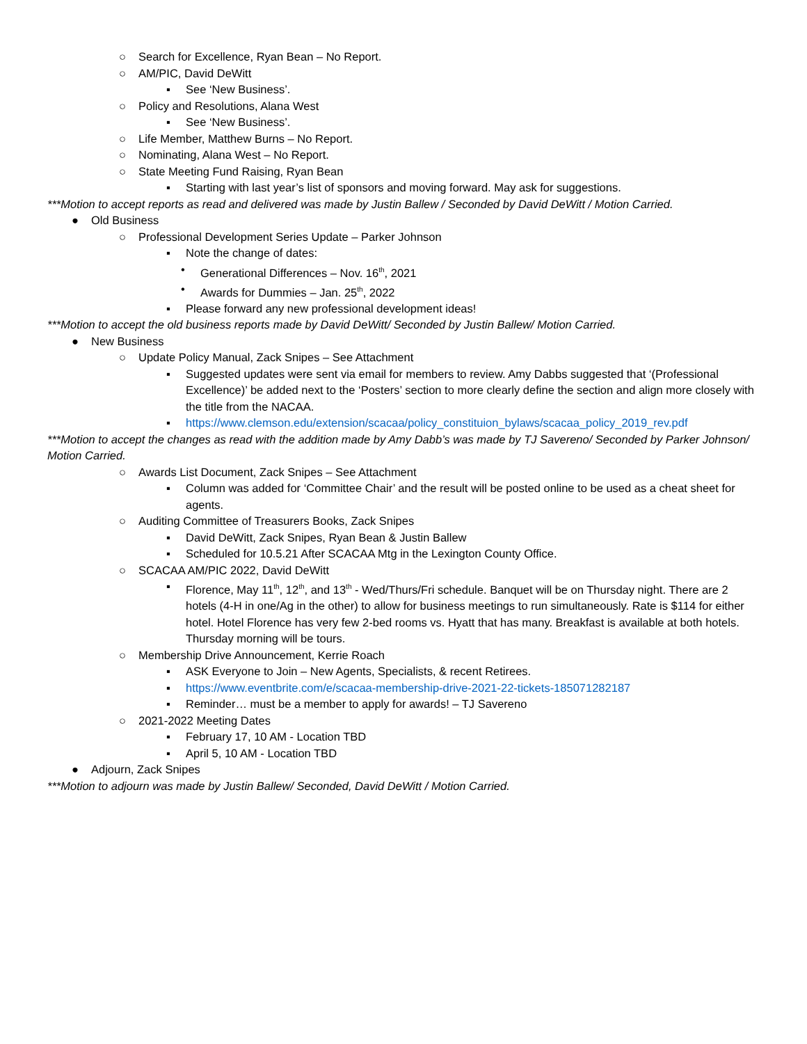○ Search for Excellence, Ryan Bean – No Report.
○ AM/PIC, David DeWitt
▪ See ‘New Business’.
○ Policy and Resolutions, Alana West
▪ See ‘New Business’.
○ Life Member, Matthew Burns – No Report.
○ Nominating, Alana West – No Report.
○ State Meeting Fund Raising, Ryan Bean
▪ Starting with last year’s list of sponsors and moving forward. May ask for suggestions.
***Motion to accept reports as read and delivered was made by Justin Ballew / Seconded by David DeWitt / Motion Carried.
● Old Business
○ Professional Development Series Update – Parker Johnson
▪ Note the change of dates:
• Generational Differences – Nov. 16<sup>th</sup>, 2021
• Awards for Dummies – Jan. 25<sup>th</sup>, 2022
▪ Please forward any new professional development ideas!
***Motion to accept the old business reports made by David DeWitt/ Seconded by Justin Ballew/ Motion Carried.
● New Business
○ Update Policy Manual, Zack Snipes – See Attachment
▪ Suggested updates were sent via email for members to review. Amy Dabbs suggested that ‘(Professional Excellence)’ be added next to the ‘Posters’ section to more clearly define the section and align more closely with the title from the NACAA.
▪ https://www.clemson.edu/extension/scacaa/policy_constituion_bylaws/scacaa_policy_2019_rev.pdf
***Motion to accept the changes as read with the addition made by Amy Dabb’s was made by TJ Savereno/ Seconded by Parker Johnson/ Motion Carried.
○ Awards List Document, Zack Snipes – See Attachment
▪ Column was added for ‘Committee Chair’ and the result will be posted online to be used as a cheat sheet for agents.
○ Auditing Committee of Treasurers Books, Zack Snipes
▪ David DeWitt, Zack Snipes, Ryan Bean & Justin Ballew
▪ Scheduled for 10.5.21 After SCACAA Mtg in the Lexington County Office.
○ SCACAA AM/PIC 2022, David DeWitt
▪ Florence, May 11<sup>th</sup>, 12<sup>th</sup>, and 13<sup>th</sup> - Wed/Thurs/Fri schedule. Banquet will be on Thursday night. There are 2 hotels (4-H in one/Ag in the other) to allow for business meetings to run simultaneously. Rate is $114 for either hotel. Hotel Florence has very few 2-bed rooms vs. Hyatt that has many. Breakfast is available at both hotels. Thursday morning will be tours.
○ Membership Drive Announcement, Kerrie Roach
▪ ASK Everyone to Join – New Agents, Specialists, & recent Retirees.
▪ https://www.eventbrite.com/e/scacaa-membership-drive-2021-22-tickets-185071282187
▪ Reminder… must be a member to apply for awards! – TJ Savereno
○ 2021-2022 Meeting Dates
▪ February 17, 10 AM - Location TBD
▪ April 5, 10 AM - Location TBD
● Adjourn, Zack Snipes
***Motion to adjourn was made by Justin Ballew/ Seconded, David DeWitt / Motion Carried.